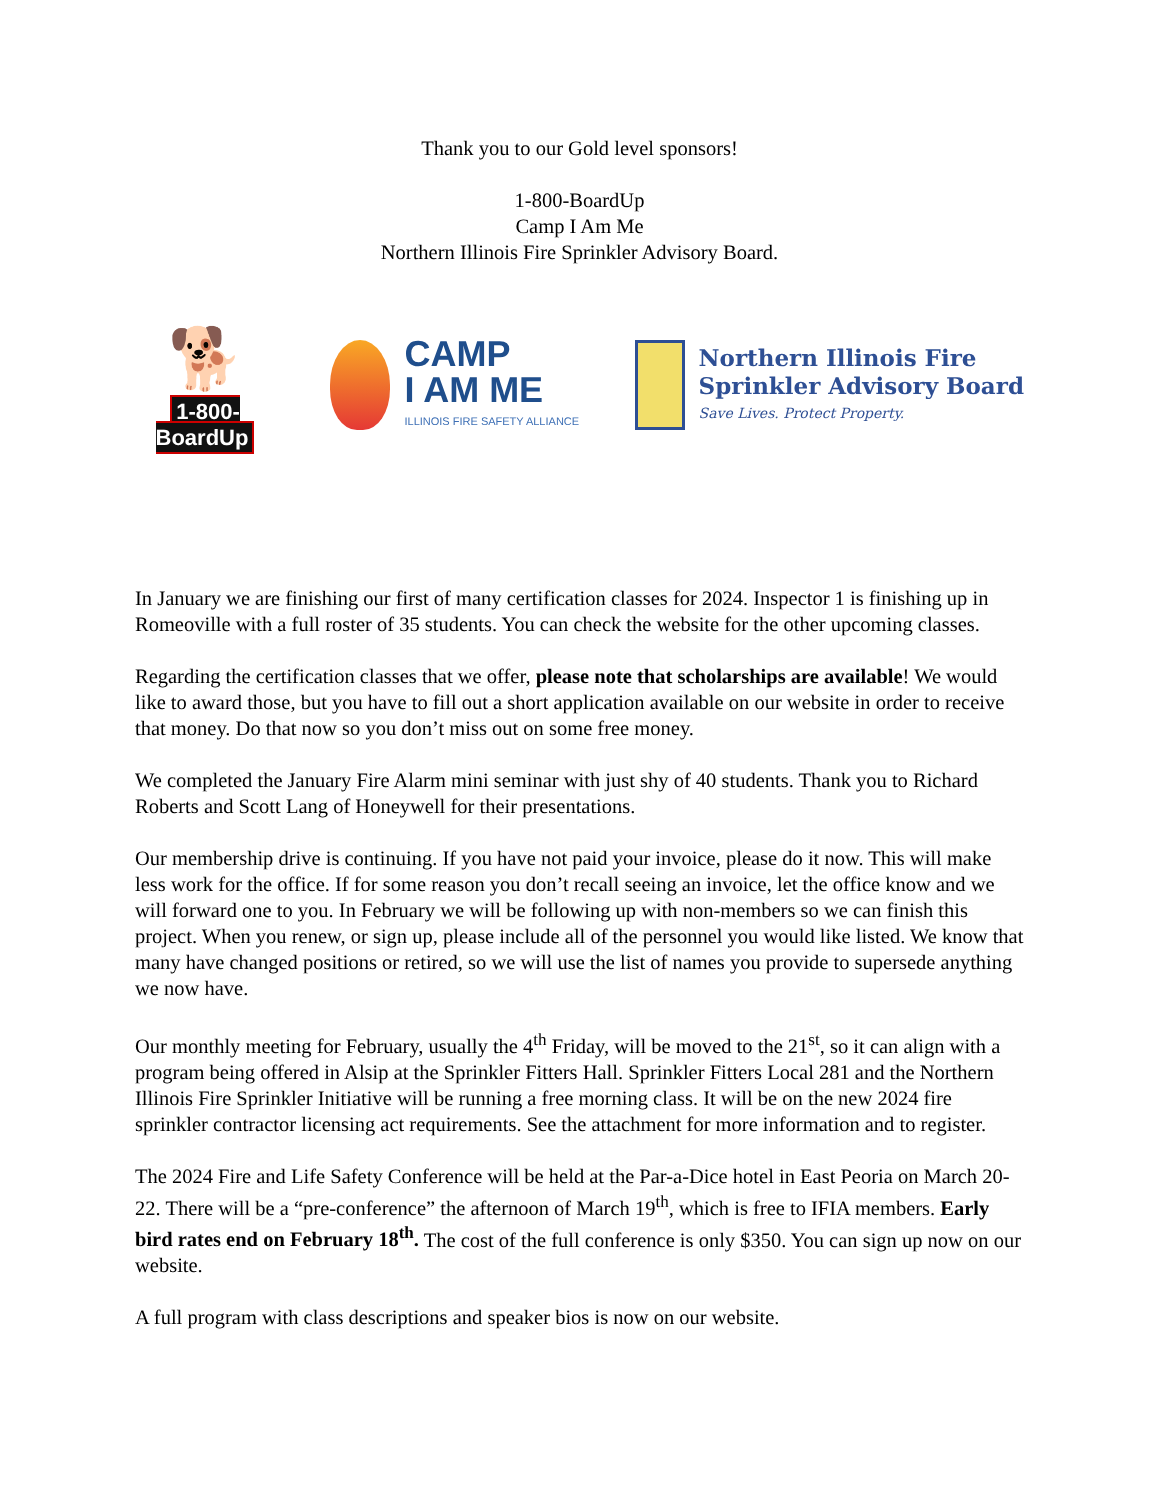Thank you to our Gold level sponsors!
1-800-BoardUp
Camp I Am Me
Northern Illinois Fire Sprinkler Advisory Board.
🐕
1-800-BoardUp
CAMP
I AM ME
ILLINOIS FIRE SAFETY ALLIANCE
Northern Illinois Fire
Sprinkler Advisory Board
Save Lives. Protect Property.
In January we are finishing our first of many certification classes for 2024. Inspector 1 is finishing up in Romeoville with a full roster of 35 students. You can check the website for the other upcoming classes.
Regarding the certification classes that we offer, please note that scholarships are available! We would like to award those, but you have to fill out a short application available on our website in order to receive that money. Do that now so you don’t miss out on some free money.
We completed the January Fire Alarm mini seminar with just shy of 40 students. Thank you to Richard Roberts and Scott Lang of Honeywell for their presentations.
Our membership drive is continuing. If you have not paid your invoice, please do it now. This will make less work for the office. If for some reason you don’t recall seeing an invoice, let the office know and we will forward one to you. In February we will be following up with non-members so we can finish this project. When you renew, or sign up, please include all of the personnel you would like listed. We know that many have changed positions or retired, so we will use the list of names you provide to supersede anything we now have.
Our monthly meeting for February, usually the 4<sup>th</sup> Friday, will be moved to the 21<sup>st</sup>, so it can align with a program being offered in Alsip at the Sprinkler Fitters Hall. Sprinkler Fitters Local 281 and the Northern Illinois Fire Sprinkler Initiative will be running a free morning class. It will be on the new 2024 fire sprinkler contractor licensing act requirements. See the attachment for more information and to register.
The 2024 Fire and Life Safety Conference will be held at the Par-a-Dice hotel in East Peoria on March 20-22. There will be a “pre-conference” the afternoon of March 19<sup>th</sup>, which is free to IFIA members. Early bird rates end on February 18<sup>th</sup>. The cost of the full conference is only $350. You can sign up now on our website.
A full program with class descriptions and speaker bios is now on our website.